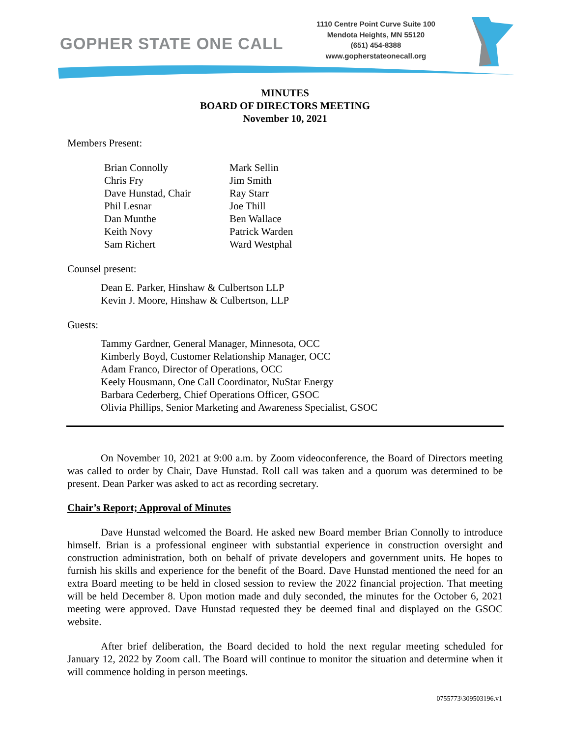GOPHER STATE ONE CALL
1110 Centre Point Curve Suite 100
Mendota Heights, MN 55120
(651) 454-8388
www.gopherstateonecall.org
MINUTES
BOARD OF DIRECTORS MEETING
November 10, 2021
Members Present:
| Brian Connolly | Mark Sellin |
| Chris Fry | Jim Smith |
| Dave Hunstad, Chair | Ray Starr |
| Phil Lesnar | Joe Thill |
| Dan Munthe | Ben Wallace |
| Keith Novy | Patrick Warden |
| Sam Richert | Ward Westphal |
Counsel present:
Dean E. Parker, Hinshaw & Culbertson LLP
Kevin J. Moore, Hinshaw & Culbertson, LLP
Guests:
Tammy Gardner, General Manager, Minnesota, OCC
Kimberly Boyd, Customer Relationship Manager, OCC
Adam Franco, Director of Operations, OCC
Keely Housmann, One Call Coordinator, NuStar Energy
Barbara Cederberg, Chief Operations Officer, GSOC
Olivia Phillips, Senior Marketing and Awareness Specialist, GSOC
On November 10, 2021 at 9:00 a.m. by Zoom videoconference, the Board of Directors meeting was called to order by Chair, Dave Hunstad. Roll call was taken and a quorum was determined to be present. Dean Parker was asked to act as recording secretary.
Chair’s Report; Approval of Minutes
Dave Hunstad welcomed the Board. He asked new Board member Brian Connolly to introduce himself. Brian is a professional engineer with substantial experience in construction oversight and construction administration, both on behalf of private developers and government units. He hopes to furnish his skills and experience for the benefit of the Board. Dave Hunstad mentioned the need for an extra Board meeting to be held in closed session to review the 2022 financial projection. That meeting will be held December 8. Upon motion made and duly seconded, the minutes for the October 6, 2021 meeting were approved. Dave Hunstad requested they be deemed final and displayed on the GSOC website.
After brief deliberation, the Board decided to hold the next regular meeting scheduled for January 12, 2022 by Zoom call. The Board will continue to monitor the situation and determine when it will commence holding in person meetings.
0755773\309503196.v1